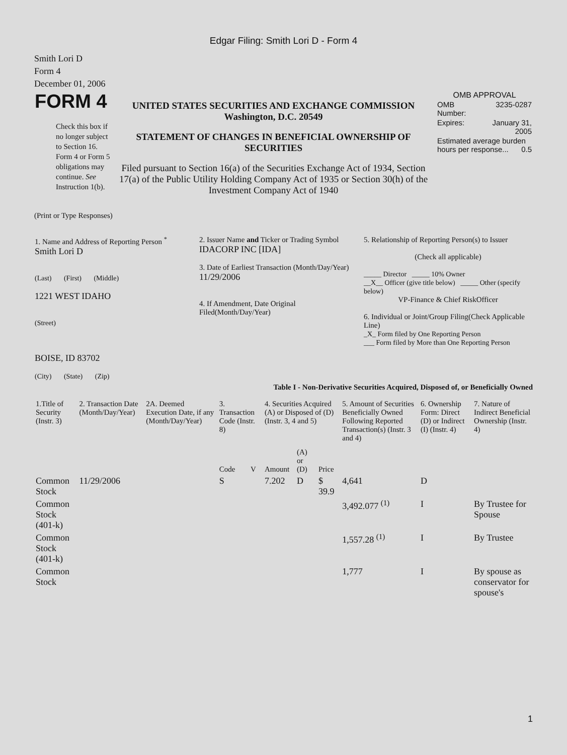Edgar Filing: Smith Lori D - Form 4
Smith Lori D
Form 4
December 01, 2006
| FORM 4 Check this box if no longer subject to Section 16. Form 4 or Form 5 obligations may continue. See Instruction 1(b). | UNITED STATES SECURITIES AND EXCHANGE COMMISSION Washington, D.C. 20549 STATEMENT OF CHANGES IN BENEFICIAL OWNERSHIP OF SECURITIES Filed pursuant to Section 16(a) of the Securities Exchange Act of 1934, Section 17(a) of the Public Utility Holding Company Act of 1935 or Section 30(h) of the Investment Company Act of 1940 | OMB APPROVAL / OMB Number: / 3235-0287 / / Expires: / January 31, 2005 / / Estimated average burden hours per response... 0.5 / / |
(Print or Type Responses)
| 1. Name and Address of Reporting Person <sup>*</sup> Smith Lori D (Last) (First) (Middle) 1221 WEST IDAHO (Street) BOISE, ID 83702 (City) (State) (Zip) | 2. Issuer Name and Ticker or Trading Symbol IDACORP INC [IDA] 3. Date of Earliest Transaction (Month/Day/Year) 11/29/2006 4. If Amendment, Date Original Filed(Month/Day/Year) | 5. Relationship of Reporting Person(s) to Issuer (Check all applicable) _____ Director _____ 10% Owner __X__ Officer (give title below) _____ Other (specify below) VP-Finance & Chief RiskOfficer 6. Individual or Joint/Group Filing(Check Applicable Line) _X_ Form filed by One Reporting Person ___ Form filed by More than One Reporting Person |
Table I - Non-Derivative Securities Acquired, Disposed of, or Beneficially Owned
| 1.Title of Security (Instr. 3) | 2. Transaction Date (Month/Day/Year) | 2A. Deemed Execution Date, if any (Month/Day/Year) | 3. Transaction Code (Instr. 8) | | 4. Securities Acquired (A) or Disposed of (D) (Instr. 3, 4 and 5) | | | 5. Amount of Securities Beneficially Owned Following Reported Transaction(s) (Instr. 3 and 4) | 6. Ownership Form: Direct (D) or Indirect (I) (Instr. 4) | 7. Nature of Indirect Beneficial Ownership (Instr. 4) |
| --- | --- | --- | --- | --- | --- | --- | --- | --- | --- | --- |
| | | | Code | V | Amount | (A) or (D) | Price | | | |
| Common Stock | 11/29/2006 | | S | | 7.202 | D | $ 39.9 | 4,641 | D | |
| Common Stock (401-k) | | | | | | | | 3,492.077 <sup>(1)</sup> | I | By Trustee for Spouse |
| Common Stock (401-k) | | | | | | | | 1,557.28 <sup>(1)</sup> | I | By Trustee |
| Common Stock | | | | | | | | 1,777 | I | By spouse as conservator for spouse's |
1